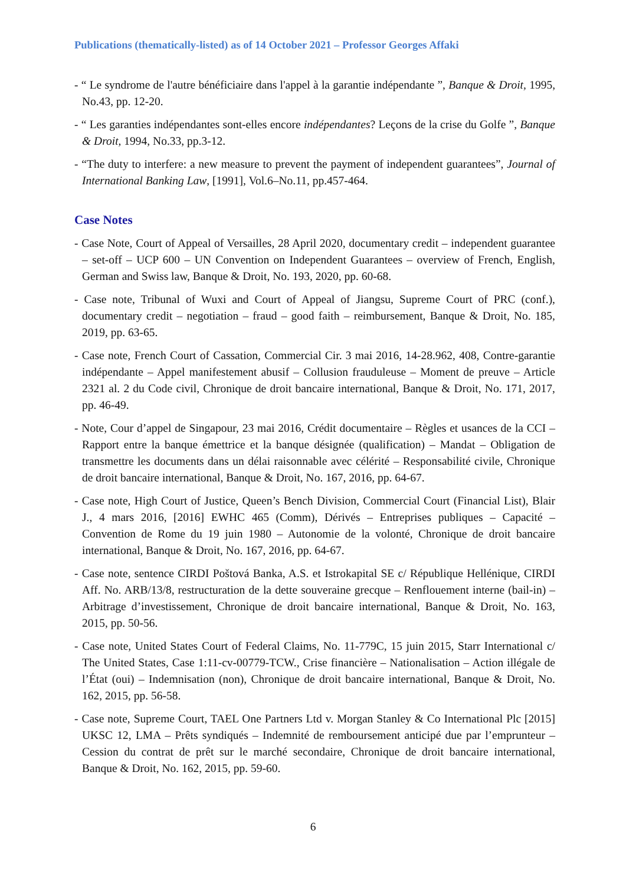Publications (thematically-listed) as of 14 October 2021 – Professor Georges Affaki
- “ Le syndrome de l'autre bénéficiaire dans l'appel à la garantie indépendante ”, Banque & Droit, 1995, No.43, pp. 12-20.
- “ Les garanties indépendantes sont-elles encore indépendantes? Leçons de la crise du Golfe ”, Banque & Droit, 1994, No.33, pp.3-12.
- “The duty to interfere: a new measure to prevent the payment of independent guarantees”, Journal of International Banking Law, [1991], Vol.6–No.11, pp.457-464.
Case Notes
- Case Note, Court of Appeal of Versailles, 28 April 2020, documentary credit – independent guarantee – set-off – UCP 600 – UN Convention on Independent Guarantees – overview of French, English, German and Swiss law, Banque & Droit, No. 193, 2020, pp. 60-68.
- Case note, Tribunal of Wuxi and Court of Appeal of Jiangsu, Supreme Court of PRC (conf.), documentary credit – negotiation – fraud – good faith – reimbursement, Banque & Droit, No. 185, 2019, pp. 63-65.
- Case note, French Court of Cassation, Commercial Cir. 3 mai 2016, 14-28.962, 408, Contre-garantie indépendante – Appel manifestement abusif – Collusion frauduleuse – Moment de preuve – Article 2321 al. 2 du Code civil, Chronique de droit bancaire international, Banque & Droit, No. 171, 2017, pp. 46-49.
- Note, Cour d’appel de Singapour, 23 mai 2016, Crédit documentaire – Règles et usances de la CCI – Rapport entre la banque émettrice et la banque désignée (qualification) – Mandat – Obligation de transmettre les documents dans un délai raisonnable avec célérité – Responsabilité civile, Chronique de droit bancaire international, Banque & Droit, No. 167, 2016, pp. 64-67.
- Case note, High Court of Justice, Queen’s Bench Division, Commercial Court (Financial List), Blair J., 4 mars 2016, [2016] EWHC 465 (Comm), Dérivés – Entreprises publiques – Capacité – Convention de Rome du 19 juin 1980 – Autonomie de la volonté, Chronique de droit bancaire international, Banque & Droit, No. 167, 2016, pp. 64-67.
- Case note, sentence CIRDI Poštová Banka, A.S. et Istrokapital SE c/ République Hellénique, CIRDI Aff. No. ARB/13/8, restructuration de la dette souveraine grecque – Renflouement interne (bail-in) – Arbitrage d’investissement, Chronique de droit bancaire international, Banque & Droit, No. 163, 2015, pp. 50-56.
- Case note, United States Court of Federal Claims, No. 11-779C, 15 juin 2015, Starr International c/ The United States, Case 1:11-cv-00779-TCW., Crise financière – Nationalisation – Action illégale de l’État (oui) – Indemnisation (non), Chronique de droit bancaire international, Banque & Droit, No. 162, 2015, pp. 56-58.
- Case note, Supreme Court, TAEL One Partners Ltd v. Morgan Stanley & Co International Plc [2015] UKSC 12, LMA – Prêts syndiqués – Indemnité de remboursement anticipé due par l’emprunteur – Cession du contrat de prêt sur le marché secondaire, Chronique de droit bancaire international, Banque & Droit, No. 162, 2015, pp. 59-60.
6